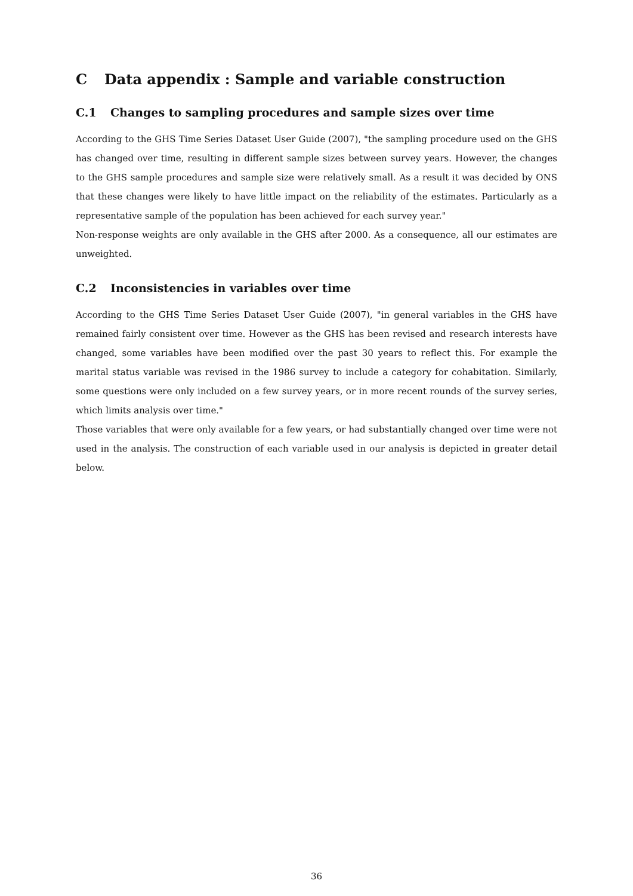C Data appendix : Sample and variable construction
C.1 Changes to sampling procedures and sample sizes over time
According to the GHS Time Series Dataset User Guide (2007), "the sampling procedure used on the GHS has changed over time, resulting in different sample sizes between survey years. However, the changes to the GHS sample procedures and sample size were relatively small. As a result it was decided by ONS that these changes were likely to have little impact on the reliability of the estimates. Particularly as a representative sample of the population has been achieved for each survey year."
Non-response weights are only available in the GHS after 2000. As a consequence, all our estimates are unweighted.
C.2 Inconsistencies in variables over time
According to the GHS Time Series Dataset User Guide (2007), "in general variables in the GHS have remained fairly consistent over time. However as the GHS has been revised and research interests have changed, some variables have been modified over the past 30 years to reflect this. For example the marital status variable was revised in the 1986 survey to include a category for cohabitation. Similarly, some questions were only included on a few survey years, or in more recent rounds of the survey series, which limits analysis over time."
Those variables that were only available for a few years, or had substantially changed over time were not used in the analysis. The construction of each variable used in our analysis is depicted in greater detail below.
36